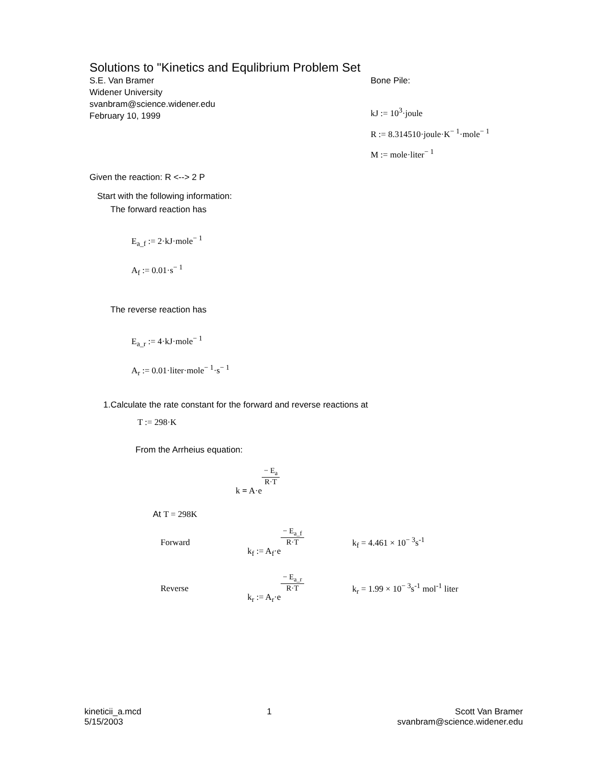Solutions to "Kinetics and Equlibrium Problem Set
S.E. Van Bramer
Widener University
svanbram@science.widener.edu
February 10, 1999
Bone Pile:
kJ := 10<sup>3</sup>·joule
R := 8.314510·joule·K<sup>− 1</sup>·mole<sup>− 1</sup>
M := mole·liter<sup>− 1</sup>
Given the reaction: R <--> 2 P
Start with the following information:
The forward reaction has
E<sub>a_f</sub> := 2·kJ·mole<sup>− 1</sup>
A<sub>f</sub> := 0.01·s<sup>− 1</sup>
The reverse reaction has
E<sub>a_r</sub> := 4·kJ·mole<sup>− 1</sup>
A<sub>r</sub> := 0.01·liter·mole<sup>− 1</sup>·s<sup>− 1</sup>
1.Calculate the rate constant for the forward and reverse reactions at
T := 298·K
From the Arrheius equation:
k = A·e− E<sub>a</sub> R·T
At T = 298K
Forward k<sub>f</sub> := A<sub>f</sub>·e− E<sub>a_f</sub> R·T k<sub>f</sub> = 4.461 × 10<sup>− 3</sup>s<sup>-1</sup>
Reverse k<sub>r</sub> := A<sub>r</sub>·e− E<sub>a_r</sub> R·T k<sub>r</sub> = 1.99 × 10<sup>− 3</sup>s<sup>-1</sup> mol<sup>-1</sup> liter
kineticii_a.mcd
5/15/2003
1 Scott Van Bramer
svanbram@science.widener.edu